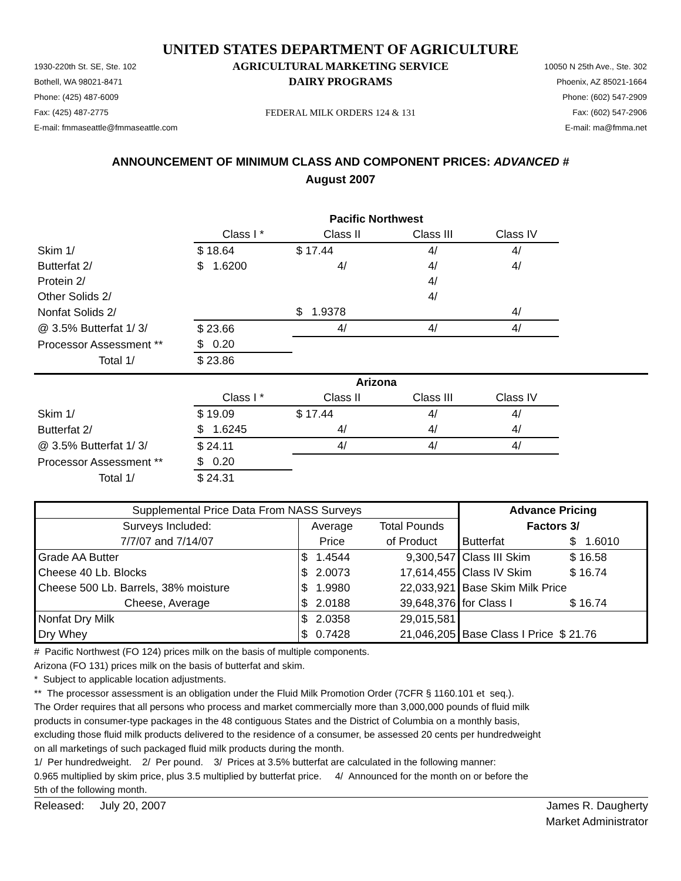UNITED STATES DEPARTMENT OF AGRICULTURE
1930-220th St. SE, Ste. 102
Bothell, WA 98021-8471
Phone: (425) 487-6009
Fax: (425) 487-2775
E-mail: fmmaseattle@fmmaseattle.com
AGRICULTURAL MARKETING SERVICE
DAIRY PROGRAMS
FEDERAL MILK ORDERS 124 & 131
10050 N 25th Ave., Ste. 302
Phoenix, AZ 85021-1664
Phone: (602) 547-2909
Fax: (602) 547-2906
E-mail: ma@fmma.net
ANNOUNCEMENT OF MINIMUM CLASS AND COMPONENT PRICES: ADVANCED #
August 2007
| | Pacific Northwest | | | | |
| | Class I * | Class II | Class III | Class IV | |
| Skim 1/ | $ 18.64 | $ 17.44 | 4/ | 4/ | |
| Butterfat 2/ | $ 1.6200 | 4/ | 4/ | 4/ | |
| Protein 2/ | | | 4/ | | |
| Other Solids 2/ | | | 4/ | | |
| Nonfat Solids 2/ | | $ 1.9378 | | 4/ | |
| @ 3.5% Butterfat 1/ 3/ | $ 23.66 | 4/ | 4/ | 4/ | |
| Processor Assessment ** | $ 0.20 | | | | |
| Total 1/ | $ 23.86 | | | | |
| | Arizona | | | | |
| | Class I * | Class II | Class III | Class IV | |
| Skim 1/ | $ 19.09 | $ 17.44 | 4/ | 4/ | |
| Butterfat 2/ | $ 1.6245 | 4/ | 4/ | 4/ | |
| @ 3.5% Butterfat 1/ 3/ | $ 24.11 | 4/ | 4/ | 4/ | |
| Processor Assessment ** | $ 0.20 | | | | |
| Total 1/ | $ 24.31 | | | | |
| Supplemental Price Data From NASS Surveys | | | | Advance Pricing | |
| Surveys Included: | Average | | Total Pounds | Factors 3/ | |
| 7/7/07 and 7/14/07 | Price | | of Product | Butterfat | $ 1.6010 |
| Grade AA Butter | $ | 1.4544 | 9,300,547 | Class III Skim | $ 16.58 |
| Cheese 40 Lb. Blocks | $ | 2.0073 | 17,614,455 | Class IV Skim | $ 16.74 |
| Cheese 500 Lb. Barrels, 38% moisture | $ | 1.9980 | 22,033,921 | Base Skim Milk Price | |
| Cheese, Average | $ | 2.0188 | 39,648,376 | for Class I | $ 16.74 |
| Nonfat Dry Milk | $ | 2.0358 | 29,015,581 | | |
| Dry Whey | $ | 0.7428 | 21,046,205 | Base Class I Price $ 21.76 | |
# Pacific Northwest (FO 124) prices milk on the basis of multiple components.
Arizona (FO 131) prices milk on the basis of butterfat and skim.
* Subject to applicable location adjustments.
** The processor assessment is an obligation under the Fluid Milk Promotion Order (7CFR § 1160.101 et seq.).
The Order requires that all persons who process and market commercially more than 3,000,000 pounds of fluid milk
products in consumer-type packages in the 48 contiguous States and the District of Columbia on a monthly basis,
excluding those fluid milk products delivered to the residence of a consumer, be assessed 20 cents per hundredweight
on all marketings of such packaged fluid milk products during the month.
1/ Per hundredweight. 2/ Per pound. 3/ Prices at 3.5% butterfat are calculated in the following manner:
0.965 multiplied by skim price, plus 3.5 multiplied by butterfat price. 4/ Announced for the month on or before the
5th of the following month.
Released: July 20, 2007 James R. Daugherty
Market Administrator